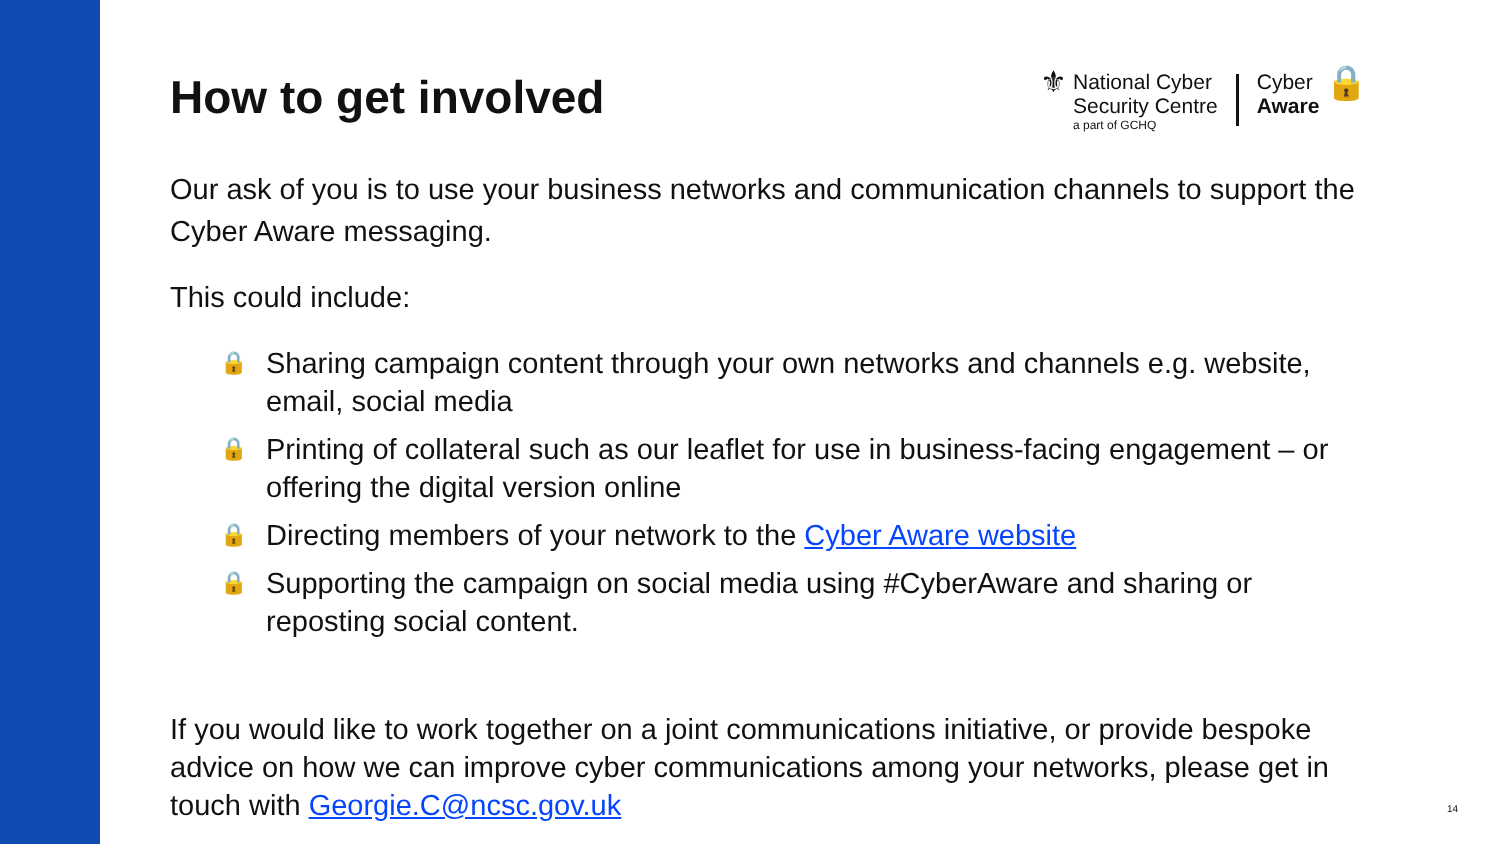⚜
National Cyber
Security Centre
a part of GCHQ
Cyber
Aware
🔒
How to get involved
Our ask of you is to use your business networks and communication channels to support the Cyber Aware messaging.
This could include:
🔒 Sharing campaign content through your own networks and channels e.g. website, email, social media
🔒 Printing of collateral such as our leaflet for use in business-facing engagement – or offering the digital version online
🔒 Directing members of your network to the Cyber Aware website
🔒 Supporting the campaign on social media using #CyberAware and sharing or reposting social content.
If you would like to work together on a joint communications initiative, or provide bespoke advice on how we can improve cyber communications among your networks, please get in touch with Georgie.C@ncsc.gov.uk
14